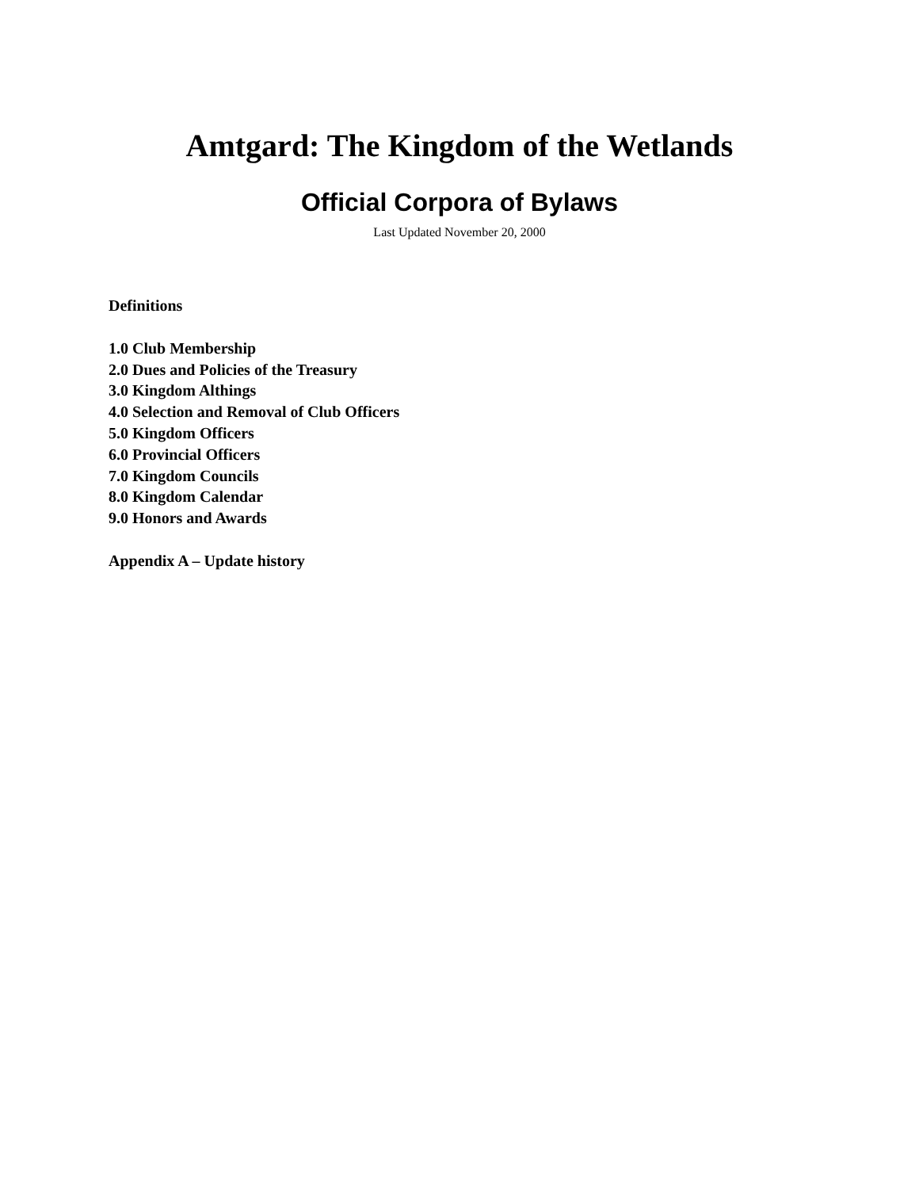Amtgard: The Kingdom of the Wetlands
Official Corpora of Bylaws
Last Updated November 20, 2000
Definitions
1.0 Club Membership
2.0 Dues and Policies of the Treasury
3.0 Kingdom Althings
4.0 Selection and Removal of Club Officers
5.0 Kingdom Officers
6.0 Provincial Officers
7.0 Kingdom Councils
8.0 Kingdom Calendar
9.0 Honors and Awards
Appendix A – Update history